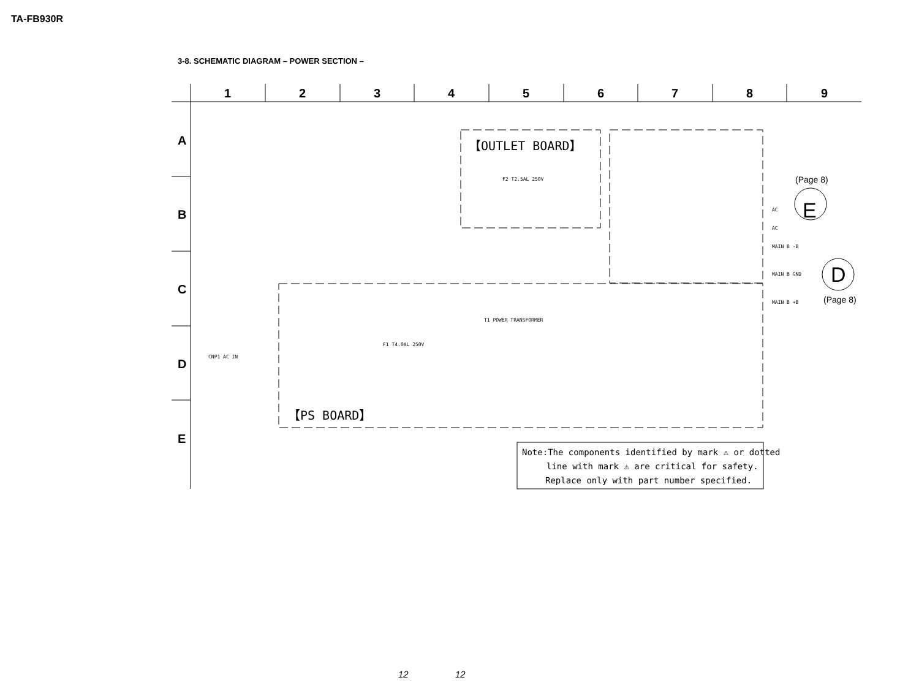TA-FB930R
3-8. SCHEMATIC DIAGRAM – POWER SECTION –
1
2
3
4
5
6
7
8
9
A
B
C
D
E
【OUTLET BOARD】
【PS BOARD】
CNP1 AC IN
T1 POWER TRANSFORMER
F1 T4.0AL 250V
F2 T2.5AL 250V
MAIN B -B
MAIN B GND
MAIN B +B
AC
AC
(Page 8)
(Page 8)
E
D
Note:The components identified by mark ⚠ or dotted
line with mark ⚠ are critical for safety.
Replace only with part number specified.
12 12